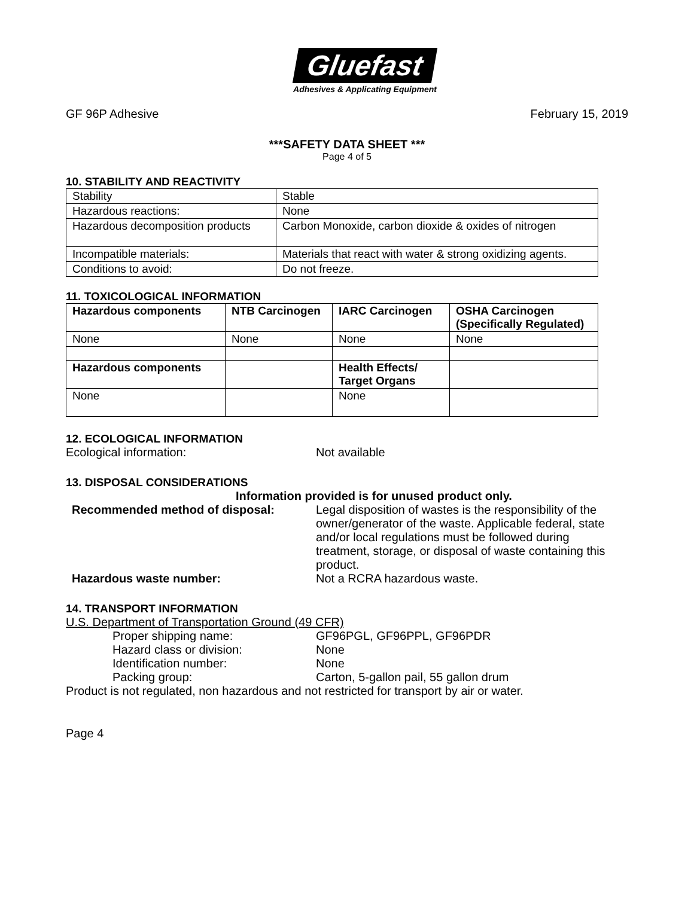Gluefast
Adhesives & Applicating Equipment
GF 96P Adhesive February 15, 2019
***SAFETY DATA SHEET ***
Page 4 of 5
10. STABILITY AND REACTIVITY
| Stability | Stable |
| Hazardous reactions: | None |
| Hazardous decomposition products | Carbon Monoxide, carbon dioxide & oxides of nitrogen |
| Incompatible materials: | Materials that react with water & strong oxidizing agents. |
| Conditions to avoid: | Do not freeze. |
11. TOXICOLOGICAL INFORMATION
| Hazardous components | NTB Carcinogen | IARC Carcinogen | OSHA Carcinogen (Specifically Regulated) |
| --- | --- | --- | --- |
| None | None | None | None |
| Hazardous components | | Health Effects/ Target Organs | |
| None | | None | |
12. ECOLOGICAL INFORMATION
Ecological information: Not available
13. DISPOSAL CONSIDERATIONS
Information provided is for unused product only.
Recommended method of disposal: Legal disposition of wastes is the responsibility of the owner/generator of the waste. Applicable federal, state and/or local regulations must be followed during treatment, storage, or disposal of waste containing this product.
Hazardous waste number: Not a RCRA hazardous waste.
14. TRANSPORT INFORMATION
U.S. Department of Transportation Ground (49 CFR)
Proper shipping name: GF96PGL, GF96PPL, GF96PDR
Hazard class or division: None
Identification number: None
Packing group: Carton, 5-gallon pail, 55 gallon drum
Product is not regulated, non hazardous and not restricted for transport by air or water.
Page 4